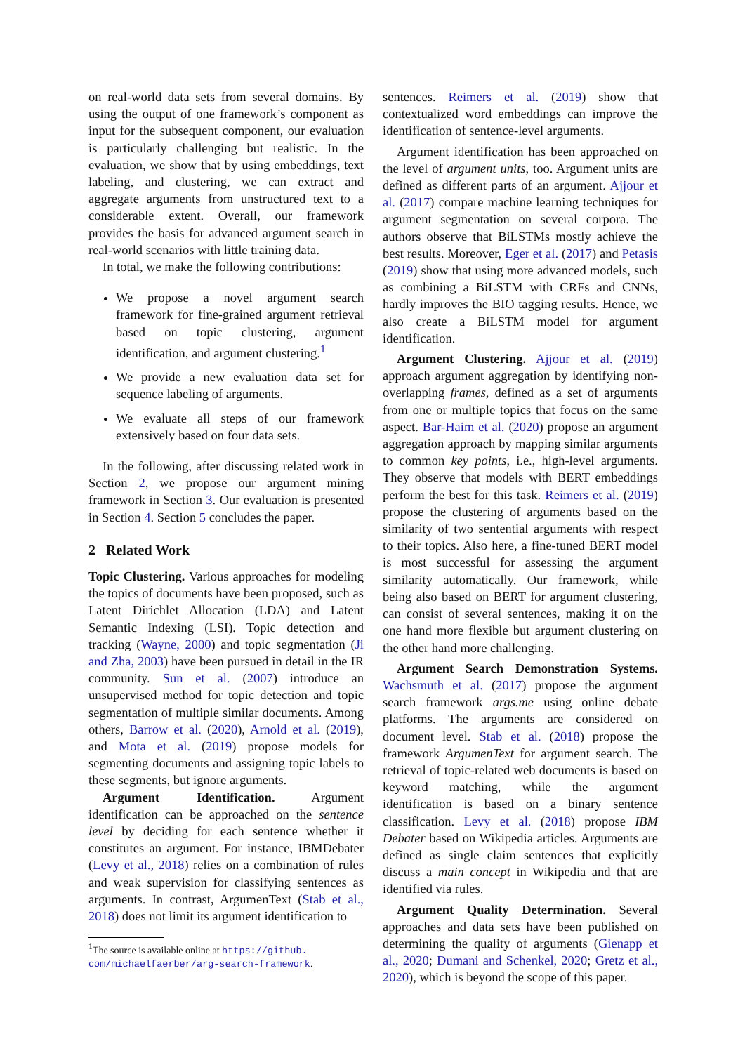on real-world data sets from several domains. By using the output of one framework’s component as input for the subsequent component, our evaluation is particularly challenging but realistic. In the evaluation, we show that by using embeddings, text labeling, and clustering, we can extract and aggregate arguments from unstructured text to a considerable extent. Overall, our framework provides the basis for advanced argument search in real-world scenarios with little training data.
In total, we make the following contributions:
We propose a novel argument search framework for fine-grained argument retrieval based on topic clustering, argument identification, and argument clustering.<sup>1</sup>
We provide a new evaluation data set for sequence labeling of arguments.
We evaluate all steps of our framework extensively based on four data sets.
In the following, after discussing related work in Section 2, we propose our argument mining framework in Section 3. Our evaluation is presented in Section 4. Section 5 concludes the paper.
2 Related Work
Topic Clustering. Various approaches for modeling the topics of documents have been proposed, such as Latent Dirichlet Allocation (LDA) and Latent Semantic Indexing (LSI). Topic detection and tracking (Wayne, 2000) and topic segmentation (Ji and Zha, 2003) have been pursued in detail in the IR community. Sun et al. (2007) introduce an unsupervised method for topic detection and topic segmentation of multiple similar documents. Among others, Barrow et al. (2020), Arnold et al. (2019), and Mota et al. (2019) propose models for segmenting documents and assigning topic labels to these segments, but ignore arguments.
Argument Identification. Argument identification can be approached on the sentence level by deciding for each sentence whether it constitutes an argument. For instance, IBMDebater (Levy et al., 2018) relies on a combination of rules and weak supervision for classifying sentences as arguments. In contrast, ArgumenText (Stab et al., 2018) does not limit its argument identification to
<sup>1</sup> The source is available online at https://github.
com/michaelfaerber/arg-search-framework.
sentences. Reimers et al. (2019) show that contextualized word embeddings can improve the identification of sentence-level arguments.
Argument identification has been approached on the level of argument units, too. Argument units are defined as different parts of an argument. Ajjour et al. (2017) compare machine learning techniques for argument segmentation on several corpora. The authors observe that BiLSTMs mostly achieve the best results. Moreover, Eger et al. (2017) and Petasis (2019) show that using more advanced models, such as combining a BiLSTM with CRFs and CNNs, hardly improves the BIO tagging results. Hence, we also create a BiLSTM model for argument identification.
Argument Clustering. Ajjour et al. (2019) approach argument aggregation by identifying non-overlapping frames, defined as a set of arguments from one or multiple topics that focus on the same aspect. Bar-Haim et al. (2020) propose an argument aggregation approach by mapping similar arguments to common key points, i.e., high-level arguments. They observe that models with BERT embeddings perform the best for this task. Reimers et al. (2019) propose the clustering of arguments based on the similarity of two sentential arguments with respect to their topics. Also here, a fine-tuned BERT model is most successful for assessing the argument similarity automatically. Our framework, while being also based on BERT for argument clustering, can consist of several sentences, making it on the one hand more flexible but argument clustering on the other hand more challenging.
Argument Search Demonstration Systems. Wachsmuth et al. (2017) propose the argument search framework args.me using online debate platforms. The arguments are considered on document level. Stab et al. (2018) propose the framework ArgumenText for argument search. The retrieval of topic-related web documents is based on keyword matching, while the argument identification is based on a binary sentence classification. Levy et al. (2018) propose IBM Debater based on Wikipedia articles. Arguments are defined as single claim sentences that explicitly discuss a main concept in Wikipedia and that are identified via rules.
Argument Quality Determination. Several approaches and data sets have been published on determining the quality of arguments (Gienapp et al., 2020; Dumani and Schenkel, 2020; Gretz et al., 2020), which is beyond the scope of this paper.